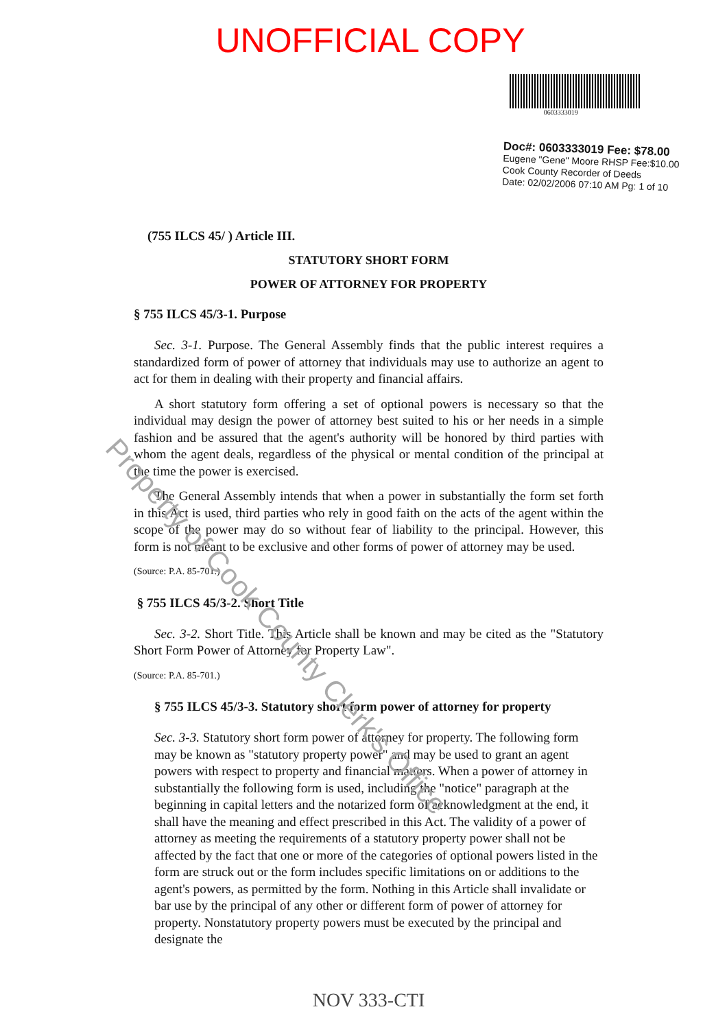UNOFFICIAL COPY
(755 ILCS 45/ ) Article III.
0603333019
Doc#: 0603333019 Fee: $78.00
Eugene "Gene" Moore RHSP Fee:$10.00
Cook County Recorder of Deeds
Date: 02/02/2006 07:10 AM Pg: 1 of 10
STATUTORY SHORT FORM
POWER OF ATTORNEY FOR PROPERTY
§ 755 ILCS 45/3-1. Purpose
Sec. 3-1. Purpose. The General Assembly finds that the public interest requires a standardized form of power of attorney that individuals may use to authorize an agent to act for them in dealing with their property and financial affairs.
A short statutory form offering a set of optional powers is necessary so that the individual may design the power of attorney best suited to his or her needs in a simple fashion and be assured that the agent's authority will be honored by third parties with whom the agent deals, regardless of the physical or mental condition of the principal at the time the power is exercised.
The General Assembly intends that when a power in substantially the form set forth in this Act is used, third parties who rely in good faith on the acts of the agent within the scope of the power may do so without fear of liability to the principal. However, this form is not meant to be exclusive and other forms of power of attorney may be used.
(Source: P.A. 85-701.)
§ 755 ILCS 45/3-2. Short Title
Sec. 3-2. Short Title. This Article shall be known and may be cited as the "Statutory Short Form Power of Attorney for Property Law".
(Source: P.A. 85-701.)
§ 755 ILCS 45/3-3. Statutory short form power of attorney for property
Sec. 3-3. Statutory short form power of attorney for property. The following form may be known as "statutory property power" and may be used to grant an agent powers with respect to property and financial matters. When a power of attorney in substantially the following form is used, including the "notice" paragraph at the beginning in capital letters and the notarized form of acknowledgment at the end, it shall have the meaning and effect prescribed in this Act. The validity of a power of attorney as meeting the requirements of a statutory property power shall not be affected by the fact that one or more of the categories of optional powers listed in the form are struck out or the form includes specific limitations on or additions to the agent's powers, as permitted by the form. Nothing in this Article shall invalidate or bar use by the principal of any other or different form of power of attorney for property. Nonstatutory property powers must be executed by the principal and designate the
NOV 333-CTI
Property of Cook County Clerk's Office